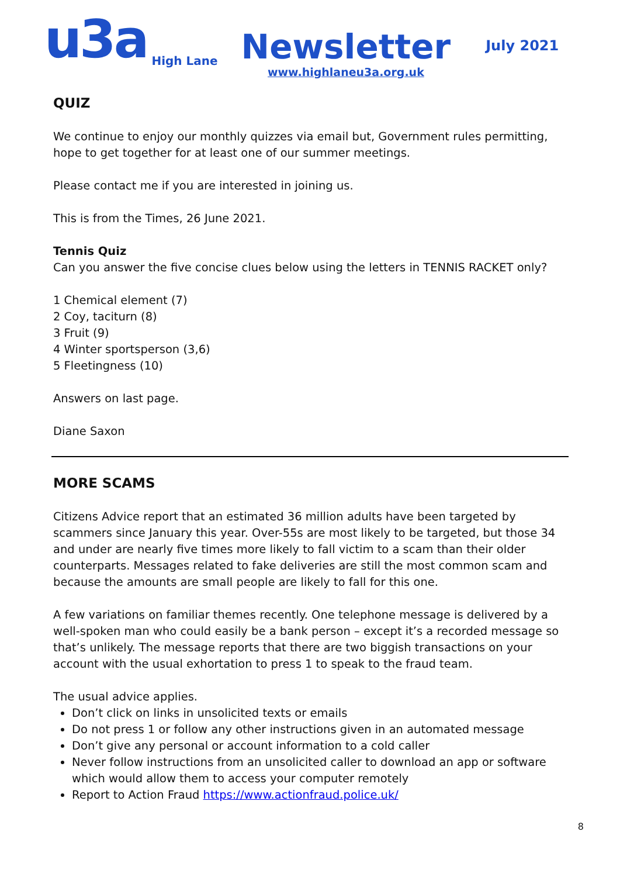u3a
High Lane
Newsletter
www.highlaneu3a.org.uk
July 2021
QUIZ
We continue to enjoy our monthly quizzes via email but, Government rules permitting, hope to get together for at least one of our summer meetings.
Please contact me if you are interested in joining us.
This is from the Times, 26 June 2021.
Tennis Quiz
Can you answer the five concise clues below using the letters in TENNIS RACKET only?
1 Chemical element (7)
2 Coy, taciturn (8)
3 Fruit (9)
4 Winter sportsperson (3,6)
5 Fleetingness (10)
Answers on last page.
Diane Saxon
MORE SCAMS
Citizens Advice report that an estimated 36 million adults have been targeted by scammers since January this year. Over-55s are most likely to be targeted, but those 34 and under are nearly five times more likely to fall victim to a scam than their older counterparts. Messages related to fake deliveries are still the most common scam and because the amounts are small people are likely to fall for this one.
A few variations on familiar themes recently. One telephone message is delivered by a well-spoken man who could easily be a bank person – except it’s a recorded message so that’s unlikely. The message reports that there are two biggish transactions on your account with the usual exhortation to press 1 to speak to the fraud team.
The usual advice applies.
Don’t click on links in unsolicited texts or emails
Do not press 1 or follow any other instructions given in an automated message
Don’t give any personal or account information to a cold caller
Never follow instructions from an unsolicited caller to download an app or software which would allow them to access your computer remotely
Report to Action Fraud https://www.actionfraud.police.uk/
8